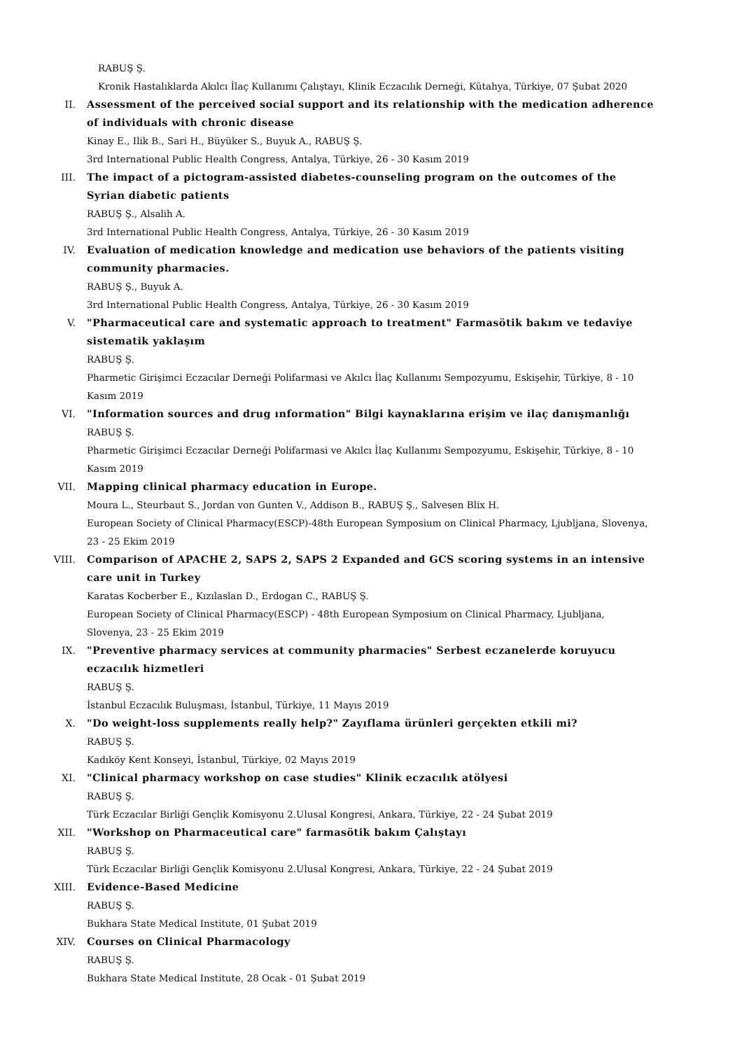RABUŞ Ş.
Kronik Hastalıklarda Akılcı İlaç Kullanımı Çalıştayı, Klinik Eczacılık Derneği, Kütahya, Türkiye, 07 Şubat 2020
II. Assessment of the perceived social support and its relationship with the medication adherence of individuals with chronic disease
Kinay E., Ilik B., Sari H., Büyüker S., Buyuk A., RABUŞ Ş.
3rd International Public Health Congress, Antalya, Türkiye, 26 - 30 Kasım 2019
III. The impact of a pictogram-assisted diabetes-counseling program on the outcomes of the Syrian diabetic patients
RABUŞ Ş., Alsalih A.
3rd International Public Health Congress, Antalya, Türkiye, 26 - 30 Kasım 2019
IV. Evaluation of medication knowledge and medication use behaviors of the patients visiting community pharmacies.
RABUŞ Ş., Buyuk A.
3rd International Public Health Congress, Antalya, Türkiye, 26 - 30 Kasım 2019
V. "Pharmaceutical care and systematic approach to treatment" Farmasötik bakım ve tedaviye sistematik yaklaşım
RABUŞ Ş.
Pharmetic Girişimci Eczacılar Derneği Polifarmasi ve Akılcı İlaç Kullanımı Sempozyumu, Eskişehir, Türkiye, 8 - 10 Kasım 2019
VI. "Information sources and drug ınformation" Bilgi kaynaklarına erişim ve ilaç danışmanlığı
RABUŞ Ş.
Pharmetic Girişimci Eczacılar Derneği Polifarmasi ve Akılcı İlaç Kullanımı Sempozyumu, Eskişehir, Türkiye, 8 - 10 Kasım 2019
VII. Mapping clinical pharmacy education in Europe.
Moura L., Steurbaut S., Jordan von Gunten V., Addison B., RABUŞ Ş., Salvesen Blix H.
European Society of Clinical Pharmacy(ESCP)-48th European Symposium on Clinical Pharmacy, Ljubljana, Slovenya, 23 - 25 Ekim 2019
VIII. Comparison of APACHE 2, SAPS 2, SAPS 2 Expanded and GCS scoring systems in an intensive care unit in Turkey
Karatas Kocberber E., Kızılaslan D., Erdogan C., RABUŞ Ş.
European Society of Clinical Pharmacy(ESCP) - 48th European Symposium on Clinical Pharmacy, Ljubljana, Slovenya, 23 - 25 Ekim 2019
IX. "Preventive pharmacy services at community pharmacies" Serbest eczanelerde koruyucu eczacılık hizmetleri
RABUŞ Ş.
İstanbul Eczacılık Buluşması, İstanbul, Türkiye, 11 Mayıs 2019
X. "Do weight-loss supplements really help?" Zayıflama ürünleri gerçekten etkili mi?
RABUŞ Ş.
Kadıköy Kent Konseyi, İstanbul, Türkiye, 02 Mayıs 2019
XI. "Clinical pharmacy workshop on case studies" Klinik eczacılık atölyesi
RABUŞ Ş.
Türk Eczacılar Birliği Gençlik Komisyonu 2.Ulusal Kongresi, Ankara, Türkiye, 22 - 24 Şubat 2019
XII. "Workshop on Pharmaceutical care" farmasötik bakım Çalıştayı
RABUŞ Ş.
Türk Eczacılar Birliği Gençlik Komisyonu 2.Ulusal Kongresi, Ankara, Türkiye, 22 - 24 Şubat 2019
XIII. Evidence-Based Medicine
RABUŞ Ş.
Bukhara State Medical Institute, 01 Şubat 2019
XIV. Courses on Clinical Pharmacology
RABUŞ Ş.
Bukhara State Medical Institute, 28 Ocak - 01 Şubat 2019